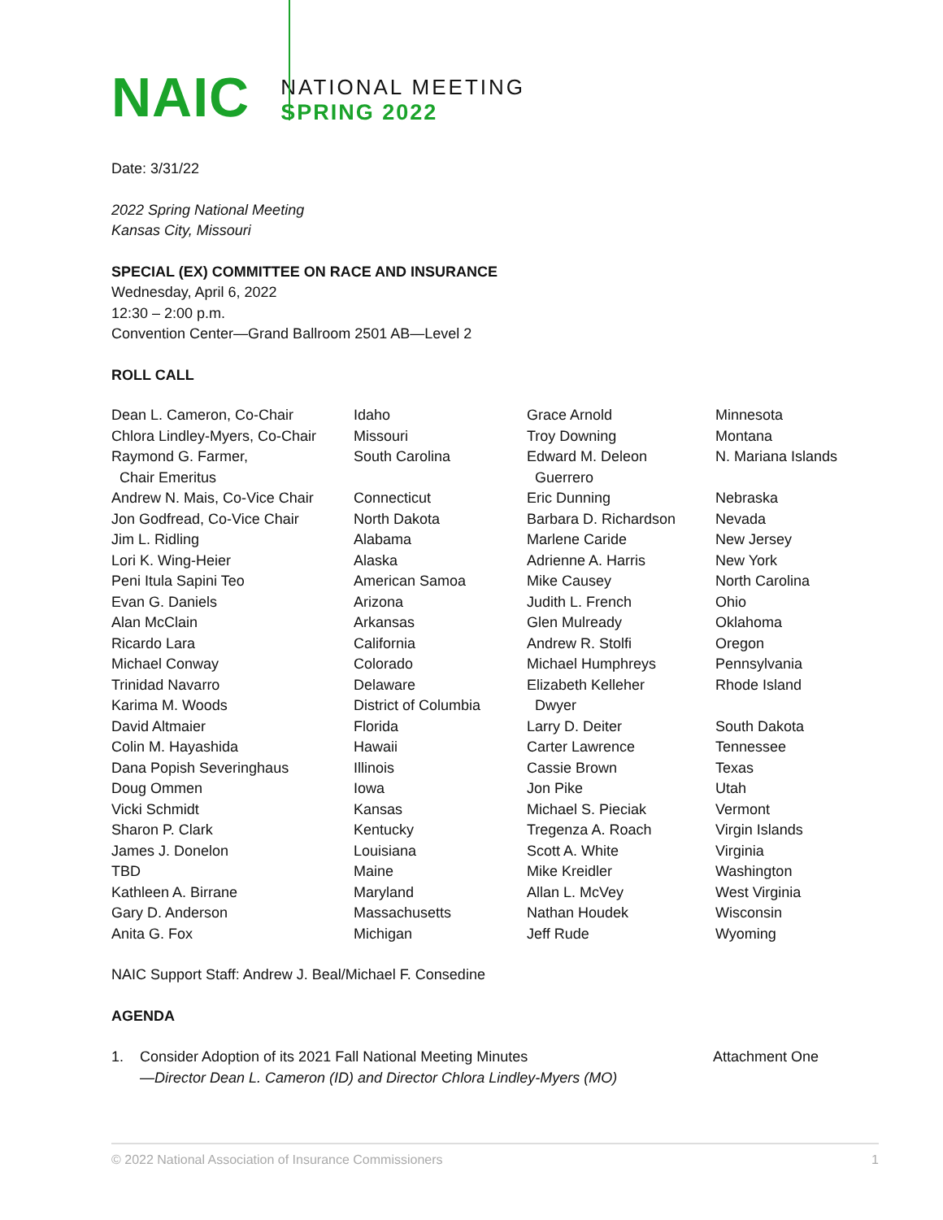NAIC
NATIONAL MEETING
SPRING 2022
Date: 3/31/22
2022 Spring National Meeting
Kansas City, Missouri
SPECIAL (EX) COMMITTEE ON RACE AND INSURANCE
Wednesday, April 6, 2022
12:30 – 2:00 p.m.
Convention Center—Grand Ballroom 2501 AB—Level 2
ROLL CALL
| Dean L. Cameron, Co-Chair | Idaho | Grace Arnold | Minnesota |
| Chlora Lindley-Myers, Co-Chair | Missouri | Troy Downing | Montana |
| Raymond G. Farmer, Chair Emeritus | South Carolina | Edward M. Deleon Guerrero | N. Mariana Islands |
| Andrew N. Mais, Co-Vice Chair | Connecticut | Eric Dunning | Nebraska |
| Jon Godfread, Co-Vice Chair | North Dakota | Barbara D. Richardson | Nevada |
| Jim L. Ridling | Alabama | Marlene Caride | New Jersey |
| Lori K. Wing-Heier | Alaska | Adrienne A. Harris | New York |
| Peni Itula Sapini Teo | American Samoa | Mike Causey | North Carolina |
| Evan G. Daniels | Arizona | Judith L. French | Ohio |
| Alan McClain | Arkansas | Glen Mulready | Oklahoma |
| Ricardo Lara | California | Andrew R. Stolfi | Oregon |
| Michael Conway | Colorado | Michael Humphreys | Pennsylvania |
| Trinidad Navarro | Delaware | Elizabeth Kelleher | Rhode Island |
| Karima M. Woods | District of Columbia | Dwyer | |
| David Altmaier | Florida | Larry D. Deiter | South Dakota |
| Colin M. Hayashida | Hawaii | Carter Lawrence | Tennessee |
| Dana Popish Severinghaus | Illinois | Cassie Brown | Texas |
| Doug Ommen | Iowa | Jon Pike | Utah |
| Vicki Schmidt | Kansas | Michael S. Pieciak | Vermont |
| Sharon P. Clark | Kentucky | Tregenza A. Roach | Virgin Islands |
| James J. Donelon | Louisiana | Scott A. White | Virginia |
| TBD | Maine | Mike Kreidler | Washington |
| Kathleen A. Birrane | Maryland | Allan L. McVey | West Virginia |
| Gary D. Anderson | Massachusetts | Nathan Houdek | Wisconsin |
| Anita G. Fox | Michigan | Jeff Rude | Wyoming |
NAIC Support Staff: Andrew J. Beal/Michael F. Consedine
AGENDA
1. Consider Adoption of its 2021 Fall National Meeting Minutes
—Director Dean L. Cameron (ID) and Director Chlora Lindley-Myers (MO)
Attachment One
© 2022 National Association of Insurance Commissioners 1